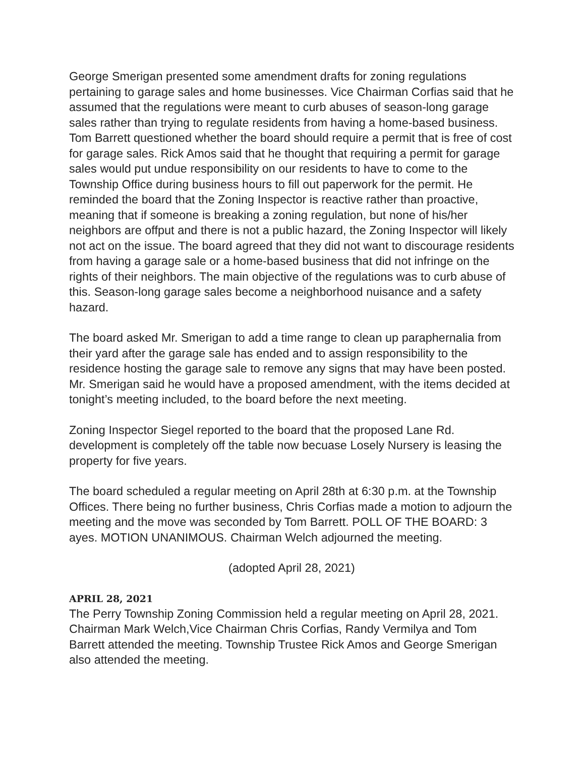George Smerigan presented some amendment drafts for zoning regulations pertaining to garage sales and home businesses. Vice Chairman Corfias said that he assumed that the regulations were meant to curb abuses of season-long garage sales rather than trying to regulate residents from having a home-based business. Tom Barrett questioned whether the board should require a permit that is free of cost for garage sales. Rick Amos said that he thought that requiring a permit for garage sales would put undue responsibility on our residents to have to come to the Township Office during business hours to fill out paperwork for the permit. He reminded the board that the Zoning Inspector is reactive rather than proactive, meaning that if someone is breaking a zoning regulation, but none of his/her neighbors are offput and there is not a public hazard, the Zoning Inspector will likely not act on the issue. The board agreed that they did not want to discourage residents from having a garage sale or a home-based business that did not infringe on the rights of their neighbors. The main objective of the regulations was to curb abuse of this. Season-long garage sales become a neighborhood nuisance and a safety hazard.
The board asked Mr. Smerigan to add a time range to clean up paraphernalia from their yard after the garage sale has ended and to assign responsibility to the residence hosting the garage sale to remove any signs that may have been posted. Mr. Smerigan said he would have a proposed amendment, with the items decided at tonight’s meeting included, to the board before the next meeting.
Zoning Inspector Siegel reported to the board that the proposed Lane Rd. development is completely off the table now becuase Losely Nursery is leasing the property for five years.
The board scheduled a regular meeting on April 28th at 6:30 p.m. at the Township Offices. There being no further business, Chris Corfias made a motion to adjourn the meeting and the move was seconded by Tom Barrett. POLL OF THE BOARD: 3 ayes. MOTION UNANIMOUS. Chairman Welch adjourned the meeting.
(adopted April 28, 2021)
APRIL 28, 2021
The Perry Township Zoning Commission held a regular meeting on April 28, 2021. Chairman Mark Welch,Vice Chairman Chris Corfias, Randy Vermilya and Tom Barrett attended the meeting. Township Trustee Rick Amos and George Smerigan also attended the meeting.